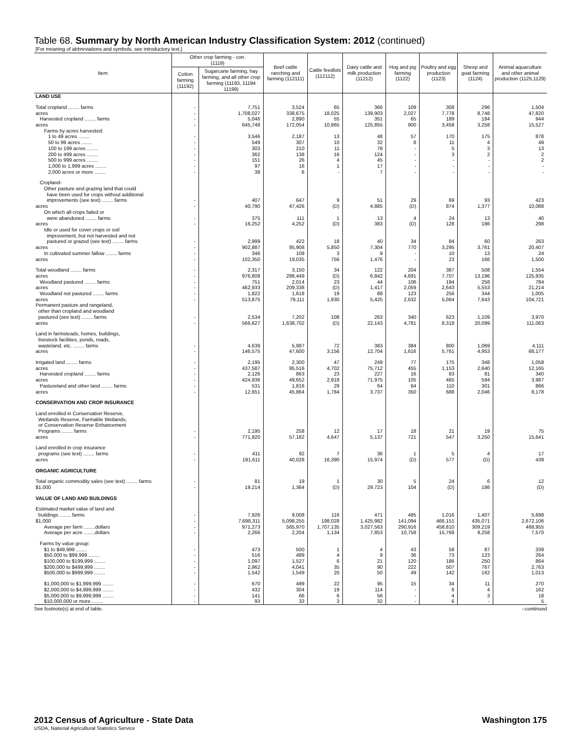Table 68. Summary by North American Industry Classification System: 2012 (continued)
[For meaning of abbreviations and symbols, see introductory text.]
| Item | Other crop farming - con. (1119) | | Beef cattle ranching and farming (112111) | Cattle feedlots (112112) | Dairy cattle and milk production (11212) | Hog and pig farming (1122) | Poultry and egg production (1123) | Sheep and goat farming (1124) | Animal aquaculture and other animal production (1125,1129) |
| --- | --- | --- | --- | --- | --- | --- | --- | --- | --- |
| | Cotton farming (11192) | Sugarcane farming, hay farming, and all other crop farming (11193, 11194 11199) | | | | | | | |
| LAND USE | | | | | | | | | |
| Total cropland ........ farms | - | 7,751 | 3,524 | 65 | 366 | 109 | 308 | 296 | 1,504 |
| acres | - | 1,708,027 | 338,675 | 18,025 | 139,903 | 2,027 | 7,778 | 8,748 | 47,820 |
| Harvested cropland ........ farms | - | 5,046 | 2,890 | 55 | 351 | 65 | 189 | 184 | 944 |
| acres | - | 645,748 | 172,054 | 10,865 | 125,855 | 900 | 3,458 | 3,258 | 15,527 |
| Farms by acres harvested: 1 to 49 acres ........ | - | 3,546 | 2,187 | 13 | 48 | 57 | 170 | 175 | 878 |
| 50 to 99 acres ........ | - | 549 | 307 | 10 | 32 | 8 | 11 | 4 | 49 |
| 100 to 199 acres ........ | - | 303 | 210 | 11 | 78 | - | 5 | 3 | 13 |
| 200 to 499 acres ........ | - | 362 | 138 | 16 | 124 | - | 3 | 2 | 2 |
| 500 to 999 acres ........ | - | 151 | 26 | 4 | 45 | - | - | - | 2 |
| 1,000 to 1,999 acres ........ | - | 97 | 16 | 1 | 17 | - | - | - | - |
| 2,000 acres or more ........ | - | 38 | 6 | - | 7 | - | - | - | - |
| Cropland- Other pasture and grazing land that could have been used for crops without additional improvements (see text) ........ farms | - | 407 | 647 | 9 | 51 | 29 | 69 | 93 | 423 |
| acres | - | 40,790 | 47,426 | (D) | 4,885 | (D) | 874 | 1,377 | 10,088 |
| On which all crops failed or were abandoned ........ farms | - | 375 | 111 | 1 | 13 | 4 | 24 | 13 | 40 |
| acres | - | 16,252 | 4,252 | (D) | 383 | (D) | 128 | 186 | 298 |
| Idle or used for cover crops or soil improvement, but not harvested and not pastured or grazed (see text) ........ farms | - | 2,999 | 422 | 18 | 40 | 34 | 84 | 60 | 263 |
| acres | - | 902,887 | 95,908 | 5,850 | 7,304 | 770 | 3,295 | 3,761 | 20,407 |
| In cultivated summer fallow ........ farms | - | 346 | 109 | 3 | 9 | - | 10 | 13 | 24 |
| acres | - | 102,350 | 19,035 | 756 | 1,476 | - | 23 | 166 | 1,500 |
| Total woodland ........ farms | - | 2,317 | 3,150 | 34 | 122 | 204 | 387 | 508 | 1,554 |
| acres | - | 976,808 | 288,449 | (D) | 6,842 | 4,691 | 7,707 | 13,196 | 125,935 |
| Woodland pastured ........ farms | - | 751 | 2,014 | 23 | 44 | 106 | 194 | 258 | 784 |
| acres | - | 462,933 | 209,338 | (D) | 1,417 | 2,059 | 2,643 | 5,553 | 21,214 |
| Woodland not pastured ........ farms | - | 1,822 | 1,618 | 19 | 88 | 123 | 256 | 344 | 1,005 |
| acres | - | 513,875 | 79,111 | 1,930 | 5,425 | 2,632 | 5,064 | 7,643 | 104,721 |
| Permanent pasture and rangeland, other than cropland and woodland pastured (see text) ........ farms | - | 2,534 | 7,202 | 108 | 263 | 340 | 623 | 1,109 | 3,970 |
| acres | - | 566,627 | 1,638,702 | (D) | 22,143 | 4,781 | 8,318 | 20,099 | 111,063 |
| Land in farmsteads, homes, buildings, livestock facilities, ponds, roads, wasteland, etc. ........ farms | - | 4,639 | 5,987 | 72 | 383 | 384 | 800 | 1,069 | 4,111 |
| acres | - | 146,575 | 47,600 | 3,156 | 12,704 | 1,616 | 5,761 | 4,953 | 68,177 |
| Irrigated land ........ farms | - | 2,195 | 2,300 | 47 | 249 | 77 | 175 | 348 | 1,058 |
| acres | - | 437,587 | 95,516 | 4,702 | 75,712 | 455 | 1,153 | 2,640 | 12,165 |
| Harvested cropland ........ farms | - | 2,126 | 863 | 23 | 227 | 16 | 83 | 81 | 340 |
| acres | - | 424,936 | 49,652 | 2,918 | 71,975 | 105 | 465 | 594 | 3,987 |
| Pastureland and other land ........ farms | - | 531 | 1,816 | 29 | 64 | 64 | 110 | 301 | 866 |
| acres | - | 12,651 | 45,864 | 1,784 | 3,737 | 350 | 688 | 2,046 | 8,178 |
| CONSERVATION AND CROP INSURANCE | | | | | | | | | |
| Land enrolled in Conservation Reserve, Wetlands Reserve, Farmable Wetlands, or Conservation Reserve Enhancement Programs ........ farms | - | 2,195 | 258 | 12 | 17 | 18 | 21 | 19 | 75 |
| acres | - | 771,920 | 57,182 | 4,647 | 5,137 | 721 | 547 | 3,250 | 15,641 |
| Land enrolled in crop insurance programs (see text) ........ farms | - | 411 | 92 | 7 | 36 | 1 | 5 | 4 | 17 |
| acres | - | 191,611 | 40,028 | 16,390 | 15,974 | (D) | 577 | (D) | 439 |
| ORGANIC AGRICULTURE | | | | | | | | | |
| Total organic commodity sales (see text) ........ farms | - | 81 | 19 | 1 | 30 | 5 | 24 | 6 | 12 |
| $1,000 | - | 19,214 | 1,364 | (D) | 29,723 | 104 | (D) | 186 | (D) |
| VALUE OF LAND AND BUILDINGS | | | | | | | | | |
| Estimated market value of land and buildings ........ farms | - | 7,926 | 9,008 | 116 | 471 | 485 | 1,016 | 1,407 | 5,698 |
| $1,000 | - | 7,698,311 | 5,098,255 | 198,028 | 1,425,982 | 141,094 | 466,151 | 435,071 | 2,672,106 |
| Average per farm ........dollars | - | 971,273 | 565,970 | 1,707,135 | 3,027,563 | 290,916 | 458,810 | 309,219 | 468,955 |
| Average per acre ........dollars | - | 2,266 | 2,204 | 1,134 | 7,853 | 10,758 | 15,768 | 9,258 | 7,570 |
| Farms by value group: $1 to $49,999 ........ | - | 473 | 500 | 1 | 4 | 43 | 58 | 87 | 339 |
| $50,000 to $99,999 ........ | - | 516 | 489 | 4 | 9 | 36 | 73 | 123 | 264 |
| $100,000 to $199,999 ........ | - | 1,097 | 1,527 | 6 | 21 | 120 | 186 | 250 | 864 |
| $200,000 to $499,999 ........ | - | 2,962 | 4,041 | 35 | 90 | 222 | 507 | 767 | 2,763 |
| $500,000 to $999,999 ........ | - | 1,542 | 1,549 | 20 | 50 | 49 | 142 | 162 | 1,013 |
| $1,000,000 to $1,999,999 ........ | - | 670 | 499 | 22 | 95 | 15 | 34 | 11 | 270 |
| $2,000,000 to $4,999,999 ........ | - | 432 | 304 | 19 | 114 | - | 6 | 4 | 162 |
| $5,000,000 to $9,999,999 ........ | - | 141 | 66 | 6 | 56 | - | 4 | 3 | 18 |
| $10,000,000 or more ........ | - | 93 | 33 | 3 | 32 | - | 6 | - | 5 |
See footnote(s) at end of table. --continued
2012 Census of Agriculture - State Data Washington 175
USDA, National Agricultural Statistics Service